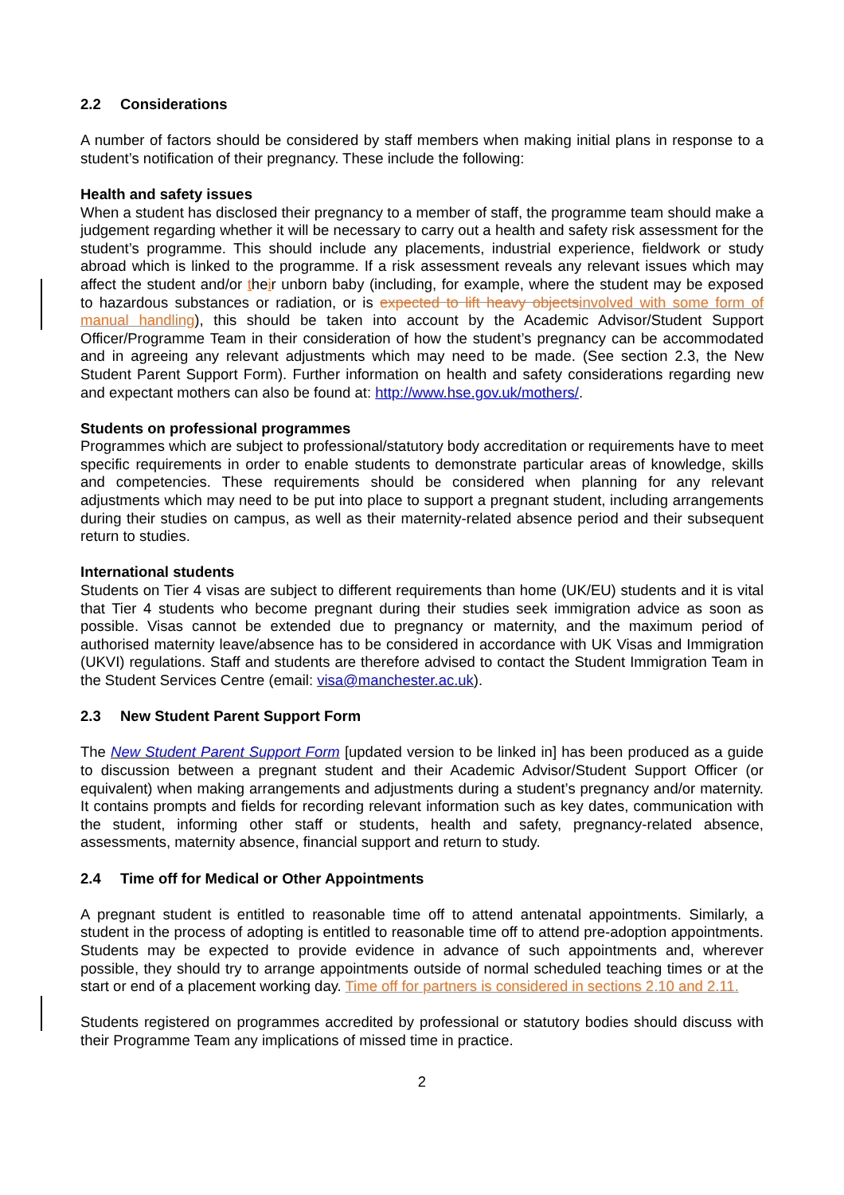2.2 Considerations
A number of factors should be considered by staff members when making initial plans in response to a student’s notification of their pregnancy. These include the following:
Health and safety issues
When a student has disclosed their pregnancy to a member of staff, the programme team should make a judgement regarding whether it will be necessary to carry out a health and safety risk assessment for the student’s programme. This should include any placements, industrial experience, fieldwork or study abroad which is linked to the programme. If a risk assessment reveals any relevant issues which may affect the student and/or their unborn baby (including, for example, where the student may be exposed to hazardous substances or radiation, or is expected to lift heavy objects involved with some form of manual handling), this should be taken into account by the Academic Advisor/Student Support Officer/Programme Team in their consideration of how the student’s pregnancy can be accommodated and in agreeing any relevant adjustments which may need to be made. (See section 2.3, the New Student Parent Support Form). Further information on health and safety considerations regarding new and expectant mothers can also be found at: http://www.hse.gov.uk/mothers/.
Students on professional programmes
Programmes which are subject to professional/statutory body accreditation or requirements have to meet specific requirements in order to enable students to demonstrate particular areas of knowledge, skills and competencies. These requirements should be considered when planning for any relevant adjustments which may need to be put into place to support a pregnant student, including arrangements during their studies on campus, as well as their maternity-related absence period and their subsequent return to studies.
International students
Students on Tier 4 visas are subject to different requirements than home (UK/EU) students and it is vital that Tier 4 students who become pregnant during their studies seek immigration advice as soon as possible. Visas cannot be extended due to pregnancy or maternity, and the maximum period of authorised maternity leave/absence has to be considered in accordance with UK Visas and Immigration (UKVI) regulations. Staff and students are therefore advised to contact the Student Immigration Team in the Student Services Centre (email: visa@manchester.ac.uk).
2.3 New Student Parent Support Form
The New Student Parent Support Form [updated version to be linked in] has been produced as a guide to discussion between a pregnant student and their Academic Advisor/Student Support Officer (or equivalent) when making arrangements and adjustments during a student’s pregnancy and/or maternity. It contains prompts and fields for recording relevant information such as key dates, communication with the student, informing other staff or students, health and safety, pregnancy-related absence, assessments, maternity absence, financial support and return to study.
2.4 Time off for Medical or Other Appointments
A pregnant student is entitled to reasonable time off to attend antenatal appointments. Similarly, a student in the process of adopting is entitled to reasonable time off to attend pre-adoption appointments. Students may be expected to provide evidence in advance of such appointments and, wherever possible, they should try to arrange appointments outside of normal scheduled teaching times or at the start or end of a placement working day. Time off for partners is considered in sections 2.10 and 2.11.
Students registered on programmes accredited by professional or statutory bodies should discuss with their Programme Team any implications of missed time in practice.
2